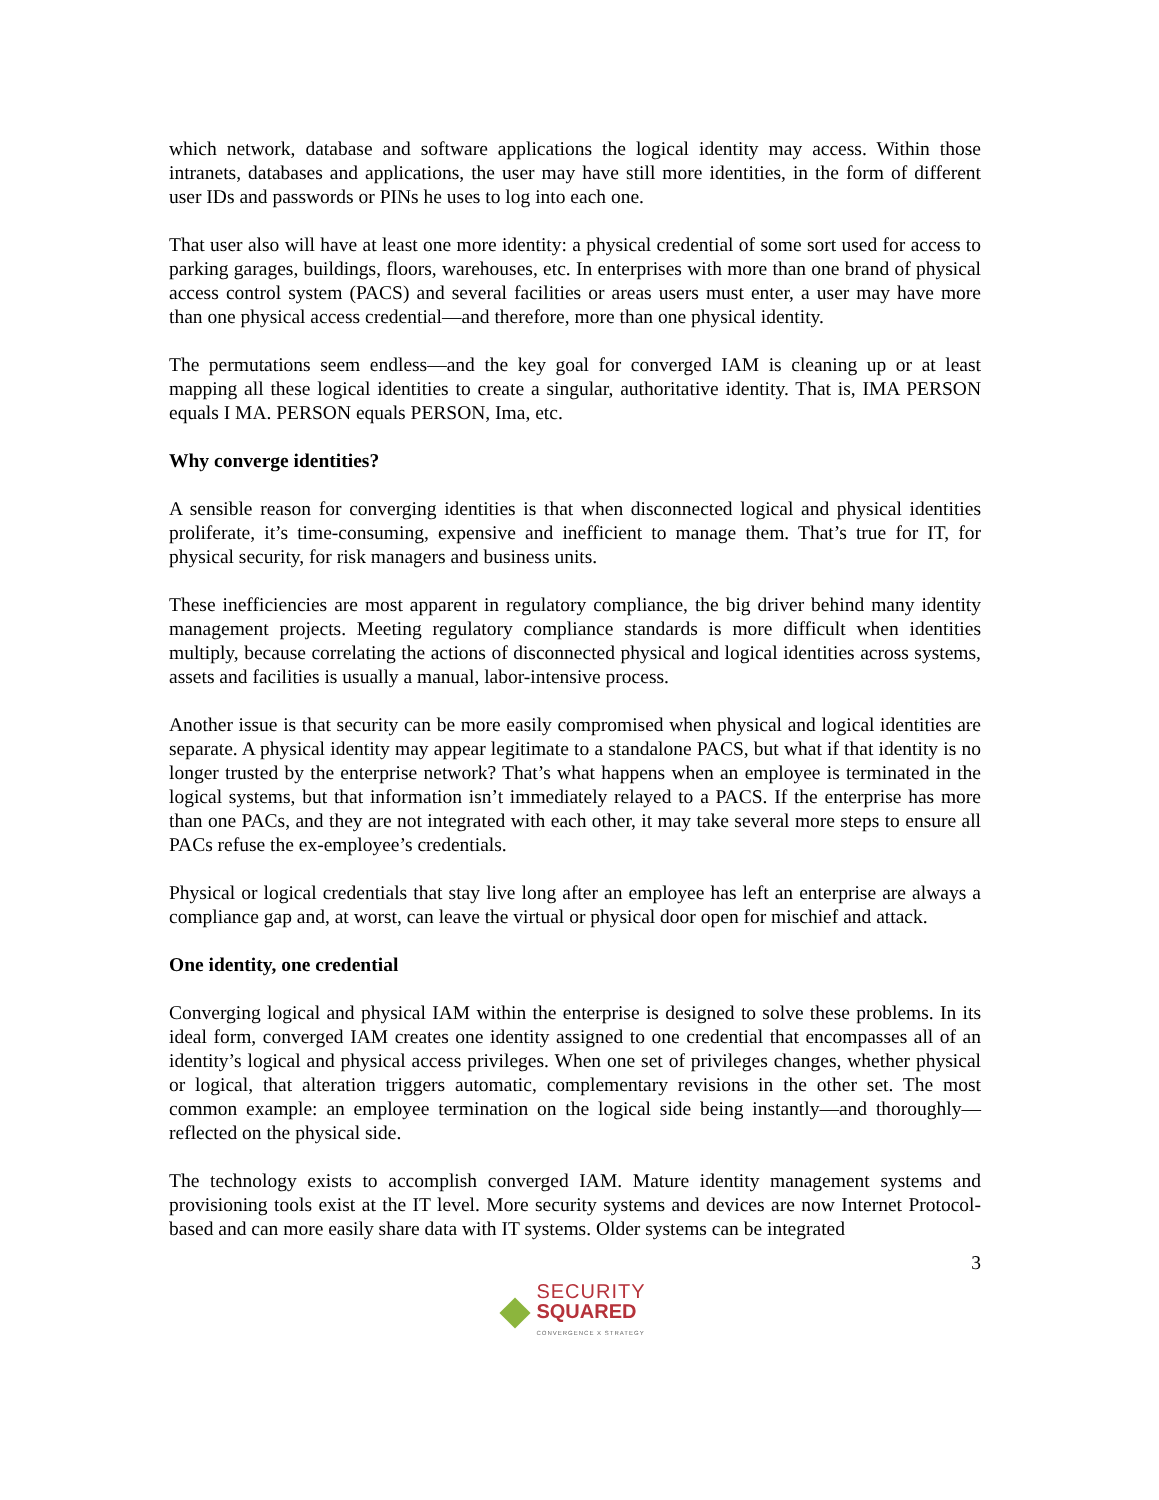which network, database and software applications the logical identity may access. Within those intranets, databases and applications, the user may have still more identities, in the form of different user IDs and passwords or PINs he uses to log into each one.
That user also will have at least one more identity: a physical credential of some sort used for access to parking garages, buildings, floors, warehouses, etc. In enterprises with more than one brand of physical access control system (PACS) and several facilities or areas users must enter, a user may have more than one physical access credential—and therefore, more than one physical identity.
The permutations seem endless—and the key goal for converged IAM is cleaning up or at least mapping all these logical identities to create a singular, authoritative identity. That is, IMA PERSON equals I MA. PERSON equals PERSON, Ima, etc.
Why converge identities?
A sensible reason for converging identities is that when disconnected logical and physical identities proliferate, it’s time-consuming, expensive and inefficient to manage them. That’s true for IT, for physical security, for risk managers and business units.
These inefficiencies are most apparent in regulatory compliance, the big driver behind many identity management projects. Meeting regulatory compliance standards is more difficult when identities multiply, because correlating the actions of disconnected physical and logical identities across systems, assets and facilities is usually a manual, labor-intensive process.
Another issue is that security can be more easily compromised when physical and logical identities are separate. A physical identity may appear legitimate to a standalone PACS, but what if that identity is no longer trusted by the enterprise network? That’s what happens when an employee is terminated in the logical systems, but that information isn’t immediately relayed to a PACS. If the enterprise has more than one PACs, and they are not integrated with each other, it may take several more steps to ensure all PACs refuse the ex-employee’s credentials.
Physical or logical credentials that stay live long after an employee has left an enterprise are always a compliance gap and, at worst, can leave the virtual or physical door open for mischief and attack.
One identity, one credential
Converging logical and physical IAM within the enterprise is designed to solve these problems. In its ideal form, converged IAM creates one identity assigned to one credential that encompasses all of an identity’s logical and physical access privileges. When one set of privileges changes, whether physical or logical, that alteration triggers automatic, complementary revisions in the other set. The most common example: an employee termination on the logical side being instantly—and thoroughly—reflected on the physical side.
The technology exists to accomplish converged IAM. Mature identity management systems and provisioning tools exist at the IT level. More security systems and devices are now Internet Protocol-based and can more easily share data with IT systems. Older systems can be integrated
3
SECURITY
SQUARED
CONVERGENCE X STRATEGY